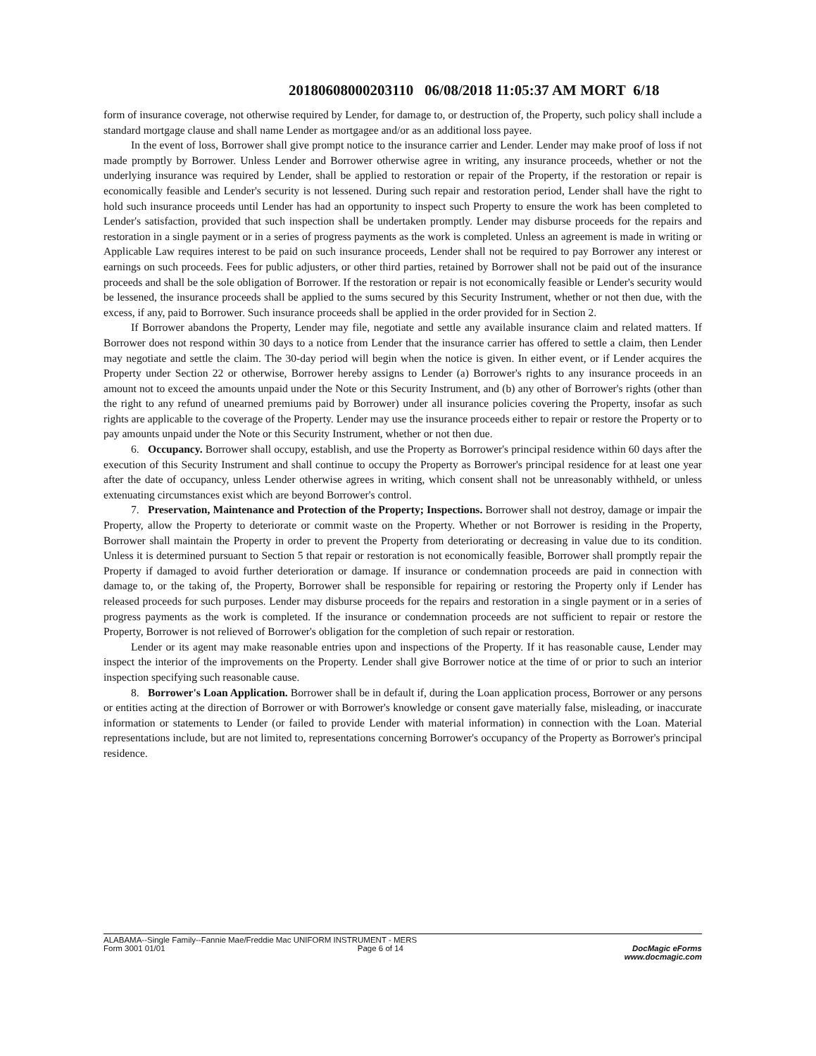20180608000203110 06/08/2018 11:05:37 AM MORT 6/18
form of insurance coverage, not otherwise required by Lender, for damage to, or destruction of, the Property, such policy shall include a standard mortgage clause and shall name Lender as mortgagee and/or as an additional loss payee.
In the event of loss, Borrower shall give prompt notice to the insurance carrier and Lender. Lender may make proof of loss if not made promptly by Borrower. Unless Lender and Borrower otherwise agree in writing, any insurance proceeds, whether or not the underlying insurance was required by Lender, shall be applied to restoration or repair of the Property, if the restoration or repair is economically feasible and Lender's security is not lessened. During such repair and restoration period, Lender shall have the right to hold such insurance proceeds until Lender has had an opportunity to inspect such Property to ensure the work has been completed to Lender's satisfaction, provided that such inspection shall be undertaken promptly. Lender may disburse proceeds for the repairs and restoration in a single payment or in a series of progress payments as the work is completed. Unless an agreement is made in writing or Applicable Law requires interest to be paid on such insurance proceeds, Lender shall not be required to pay Borrower any interest or earnings on such proceeds. Fees for public adjusters, or other third parties, retained by Borrower shall not be paid out of the insurance proceeds and shall be the sole obligation of Borrower. If the restoration or repair is not economically feasible or Lender's security would be lessened, the insurance proceeds shall be applied to the sums secured by this Security Instrument, whether or not then due, with the excess, if any, paid to Borrower. Such insurance proceeds shall be applied in the order provided for in Section 2.
If Borrower abandons the Property, Lender may file, negotiate and settle any available insurance claim and related matters. If Borrower does not respond within 30 days to a notice from Lender that the insurance carrier has offered to settle a claim, then Lender may negotiate and settle the claim. The 30-day period will begin when the notice is given. In either event, or if Lender acquires the Property under Section 22 or otherwise, Borrower hereby assigns to Lender (a) Borrower's rights to any insurance proceeds in an amount not to exceed the amounts unpaid under the Note or this Security Instrument, and (b) any other of Borrower's rights (other than the right to any refund of unearned premiums paid by Borrower) under all insurance policies covering the Property, insofar as such rights are applicable to the coverage of the Property. Lender may use the insurance proceeds either to repair or restore the Property or to pay amounts unpaid under the Note or this Security Instrument, whether or not then due.
6. Occupancy. Borrower shall occupy, establish, and use the Property as Borrower's principal residence within 60 days after the execution of this Security Instrument and shall continue to occupy the Property as Borrower's principal residence for at least one year after the date of occupancy, unless Lender otherwise agrees in writing, which consent shall not be unreasonably withheld, or unless extenuating circumstances exist which are beyond Borrower's control.
7. Preservation, Maintenance and Protection of the Property; Inspections. Borrower shall not destroy, damage or impair the Property, allow the Property to deteriorate or commit waste on the Property. Whether or not Borrower is residing in the Property, Borrower shall maintain the Property in order to prevent the Property from deteriorating or decreasing in value due to its condition. Unless it is determined pursuant to Section 5 that repair or restoration is not economically feasible, Borrower shall promptly repair the Property if damaged to avoid further deterioration or damage. If insurance or condemnation proceeds are paid in connection with damage to, or the taking of, the Property, Borrower shall be responsible for repairing or restoring the Property only if Lender has released proceeds for such purposes. Lender may disburse proceeds for the repairs and restoration in a single payment or in a series of progress payments as the work is completed. If the insurance or condemnation proceeds are not sufficient to repair or restore the Property, Borrower is not relieved of Borrower's obligation for the completion of such repair or restoration.
Lender or its agent may make reasonable entries upon and inspections of the Property. If it has reasonable cause, Lender may inspect the interior of the improvements on the Property. Lender shall give Borrower notice at the time of or prior to such an interior inspection specifying such reasonable cause.
8. Borrower's Loan Application. Borrower shall be in default if, during the Loan application process, Borrower or any persons or entities acting at the direction of Borrower or with Borrower's knowledge or consent gave materially false, misleading, or inaccurate information or statements to Lender (or failed to provide Lender with material information) in connection with the Loan. Material representations include, but are not limited to, representations concerning Borrower's occupancy of the Property as Borrower's principal residence.
ALABAMA--Single Family--Fannie Mae/Freddie Mac UNIFORM INSTRUMENT - MERS
Form 3001 01/01 Page 6 of 14
DocMagic eForms
www.docmagic.com